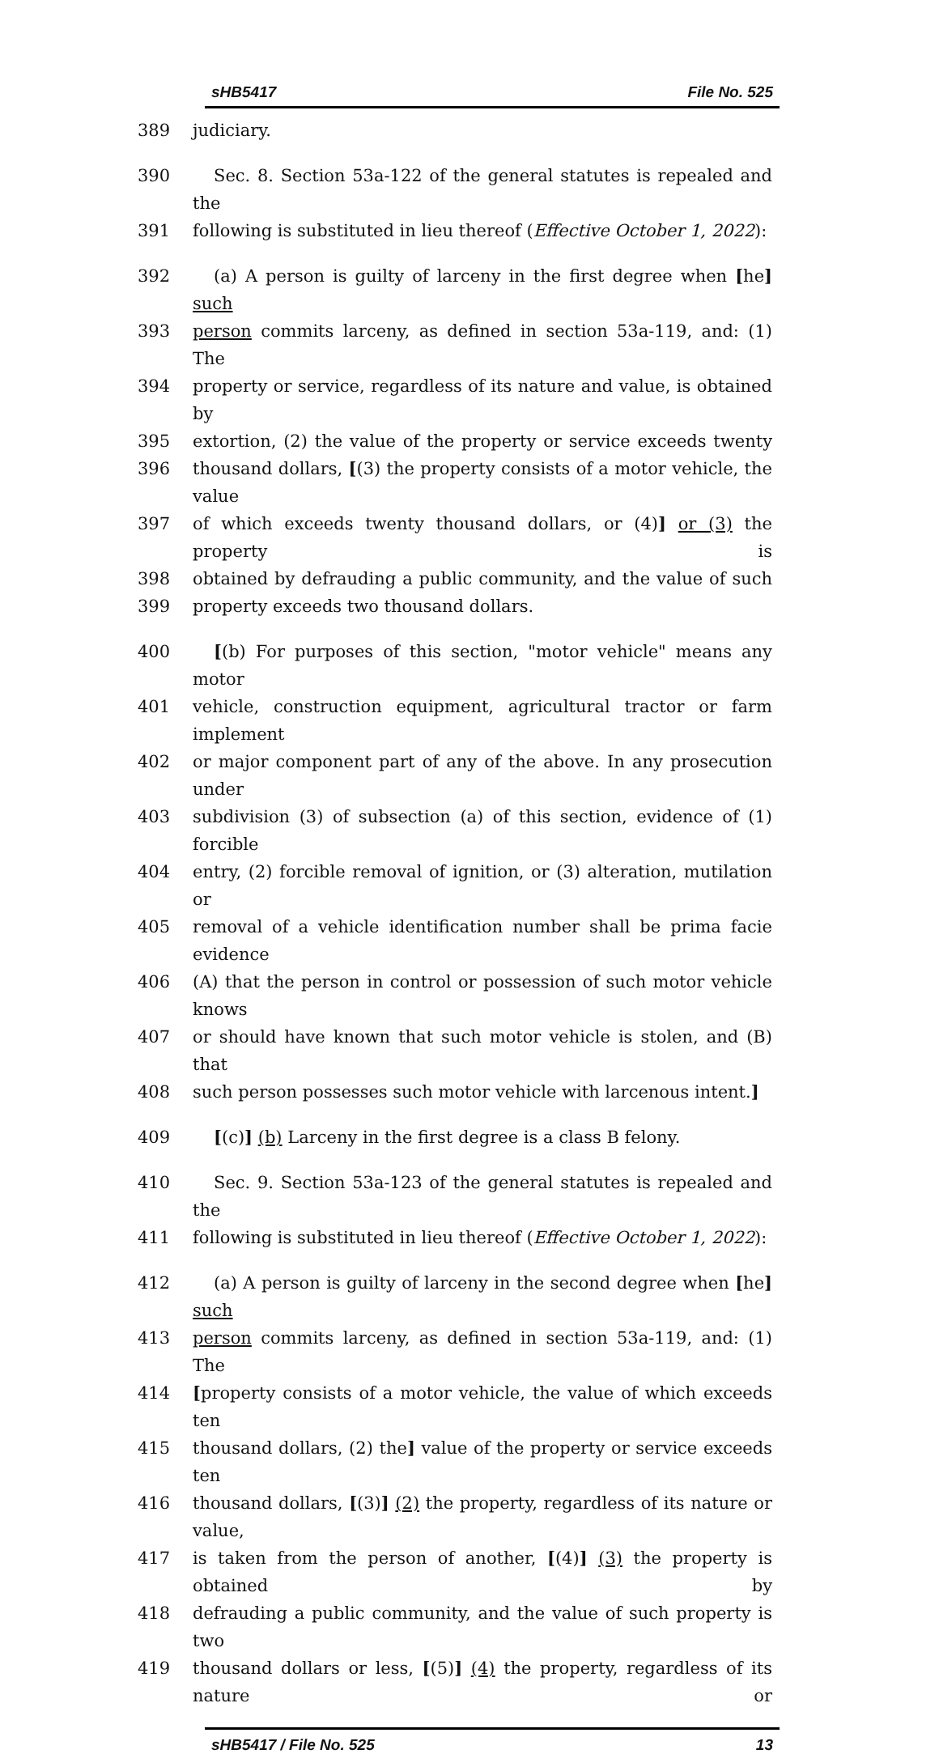sHB5417 File No. 525
389 judiciary.
390 Sec. 8. Section 53a-122 of the general statutes is repealed and the
391 following is substituted in lieu thereof (Effective October 1, 2022):
392 (a) A person is guilty of larceny in the first degree when [he] such
393 person commits larceny, as defined in section 53a-119, and: (1) The
394 property or service, regardless of its nature and value, is obtained by
395 extortion, (2) the value of the property or service exceeds twenty
396 thousand dollars, [(3) the property consists of a motor vehicle, the value
397 of which exceeds twenty thousand dollars, or (4)] or (3) the property is
398 obtained by defrauding a public community, and the value of such
399 property exceeds two thousand dollars.
400 [(b) For purposes of this section, "motor vehicle" means any motor
401 vehicle, construction equipment, agricultural tractor or farm implement
402 or major component part of any of the above. In any prosecution under
403 subdivision (3) of subsection (a) of this section, evidence of (1) forcible
404 entry, (2) forcible removal of ignition, or (3) alteration, mutilation or
405 removal of a vehicle identification number shall be prima facie evidence
406 (A) that the person in control or possession of such motor vehicle knows
407 or should have known that such motor vehicle is stolen, and (B) that
408 such person possesses such motor vehicle with larcenous intent.]
409 [(c)] (b) Larceny in the first degree is a class B felony.
410 Sec. 9. Section 53a-123 of the general statutes is repealed and the
411 following is substituted in lieu thereof (Effective October 1, 2022):
412 (a) A person is guilty of larceny in the second degree when [he] such
413 person commits larceny, as defined in section 53a-119, and: (1) The
414 [property consists of a motor vehicle, the value of which exceeds ten
415 thousand dollars, (2) the] value of the property or service exceeds ten
416 thousand dollars, [(3)] (2) the property, regardless of its nature or value,
417 is taken from the person of another, [(4)] (3) the property is obtained by
418 defrauding a public community, and the value of such property is two
419 thousand dollars or less, [(5)] (4) the property, regardless of its nature or
sHB5417 / File No. 525 13